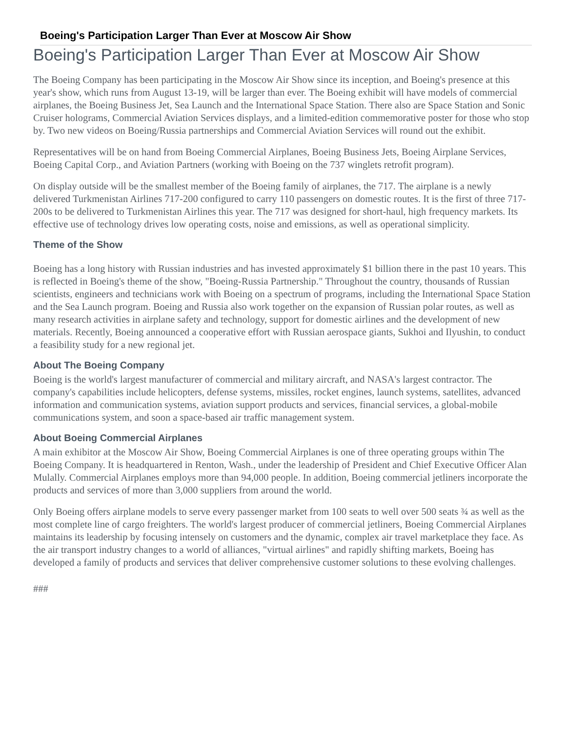Boeing's Participation Larger Than Ever at Moscow Air Show
Boeing's Participation Larger Than Ever at Moscow Air Show
The Boeing Company has been participating in the Moscow Air Show since its inception, and Boeing's presence at this year's show, which runs from August 13-19, will be larger than ever. The Boeing exhibit will have models of commercial airplanes, the Boeing Business Jet, Sea Launch and the International Space Station. There also are Space Station and Sonic Cruiser holograms, Commercial Aviation Services displays, and a limited-edition commemorative poster for those who stop by. Two new videos on Boeing/Russia partnerships and Commercial Aviation Services will round out the exhibit.
Representatives will be on hand from Boeing Commercial Airplanes, Boeing Business Jets, Boeing Airplane Services, Boeing Capital Corp., and Aviation Partners (working with Boeing on the 737 winglets retrofit program).
On display outside will be the smallest member of the Boeing family of airplanes, the 717. The airplane is a newly delivered Turkmenistan Airlines 717-200 configured to carry 110 passengers on domestic routes. It is the first of three 717-200s to be delivered to Turkmenistan Airlines this year. The 717 was designed for short-haul, high frequency markets. Its effective use of technology drives low operating costs, noise and emissions, as well as operational simplicity.
Theme of the Show
Boeing has a long history with Russian industries and has invested approximately $1 billion there in the past 10 years. This is reflected in Boeing's theme of the show, "Boeing-Russia Partnership." Throughout the country, thousands of Russian scientists, engineers and technicians work with Boeing on a spectrum of programs, including the International Space Station and the Sea Launch program. Boeing and Russia also work together on the expansion of Russian polar routes, as well as many research activities in airplane safety and technology, support for domestic airlines and the development of new materials. Recently, Boeing announced a cooperative effort with Russian aerospace giants, Sukhoi and Ilyushin, to conduct a feasibility study for a new regional jet.
About The Boeing Company
Boeing is the world's largest manufacturer of commercial and military aircraft, and NASA's largest contractor. The company's capabilities include helicopters, defense systems, missiles, rocket engines, launch systems, satellites, advanced information and communication systems, aviation support products and services, financial services, a global-mobile communications system, and soon a space-based air traffic management system.
About Boeing Commercial Airplanes
A main exhibitor at the Moscow Air Show, Boeing Commercial Airplanes is one of three operating groups within The Boeing Company. It is headquartered in Renton, Wash., under the leadership of President and Chief Executive Officer Alan Mulally. Commercial Airplanes employs more than 94,000 people. In addition, Boeing commercial jetliners incorporate the products and services of more than 3,000 suppliers from around the world.
Only Boeing offers airplane models to serve every passenger market from 100 seats to well over 500 seats ¾ as well as the most complete line of cargo freighters. The world's largest producer of commercial jetliners, Boeing Commercial Airplanes maintains its leadership by focusing intensely on customers and the dynamic, complex air travel marketplace they face. As the air transport industry changes to a world of alliances, "virtual airlines" and rapidly shifting markets, Boeing has developed a family of products and services that deliver comprehensive customer solutions to these evolving challenges.
###